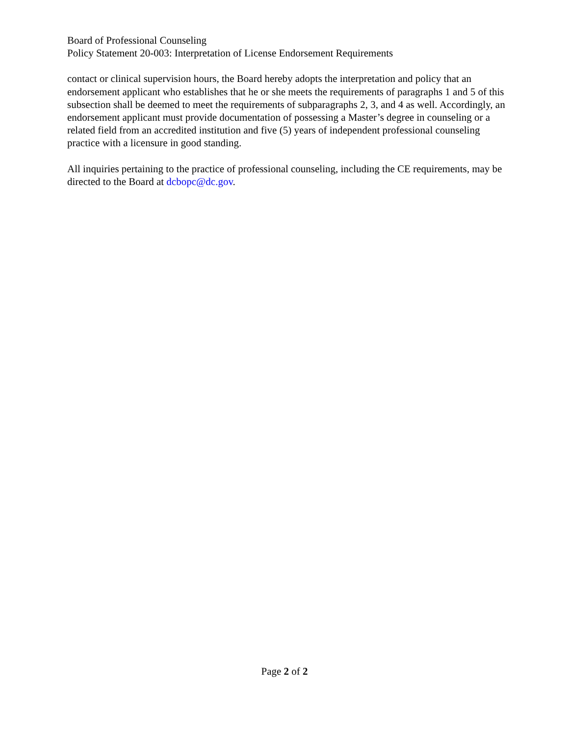Board of Professional Counseling
Policy Statement 20-003: Interpretation of License Endorsement Requirements
contact or clinical supervision hours, the Board hereby adopts the interpretation and policy that an endorsement applicant who establishes that he or she meets the requirements of paragraphs 1 and 5 of this subsection shall be deemed to meet the requirements of subparagraphs 2, 3, and 4 as well. Accordingly, an endorsement applicant must provide documentation of possessing a Master’s degree in counseling or a related field from an accredited institution and five (5) years of independent professional counseling practice with a licensure in good standing.
All inquiries pertaining to the practice of professional counseling, including the CE requirements, may be directed to the Board at dcbopc@dc.gov.
Page 2 of 2